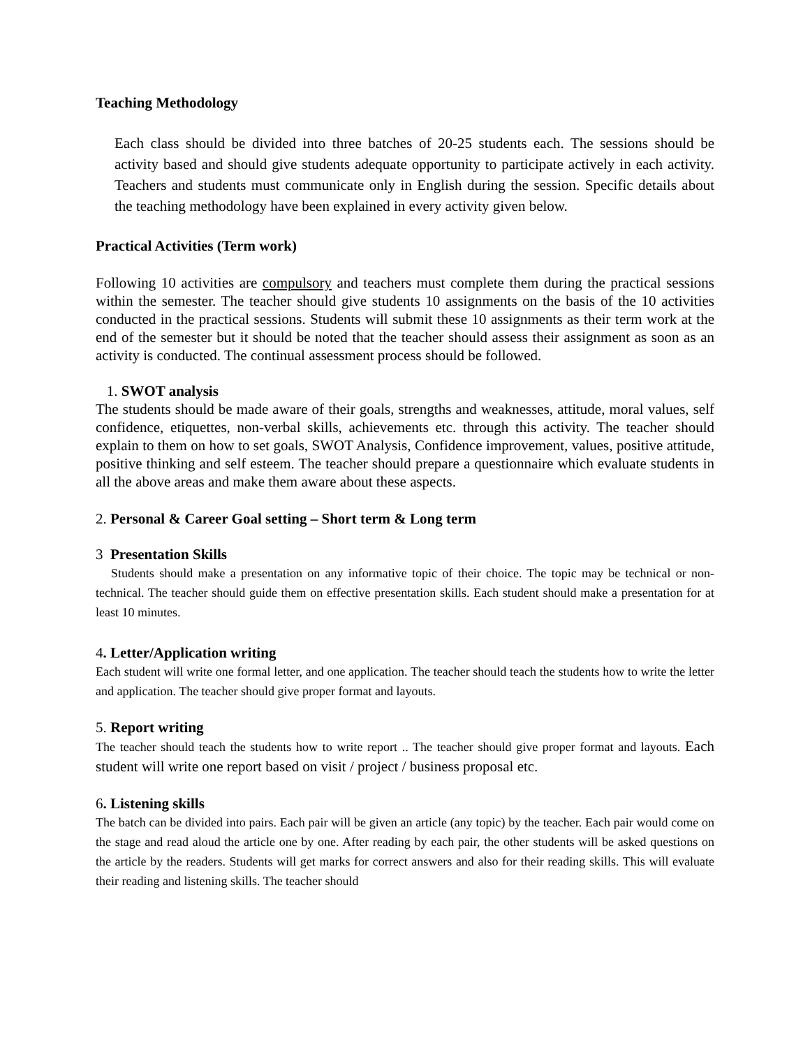Teaching Methodology
Each class should be divided into three batches of 20-25 students each. The sessions should be activity based and should give students adequate opportunity to participate actively in each activity. Teachers and students must communicate only in English during the session. Specific details about the teaching methodology have been explained in every activity given below.
Practical Activities (Term work)
Following 10 activities are compulsory and teachers must complete them during the practical sessions within the semester. The teacher should give students 10 assignments on the basis of the 10 activities conducted in the practical sessions. Students will submit these 10 assignments as their term work at the end of the semester but it should be noted that the teacher should assess their assignment as soon as an activity is conducted. The continual assessment process should be followed.
1. SWOT analysis
The students should be made aware of their goals, strengths and weaknesses, attitude, moral values, self confidence, etiquettes, non-verbal skills, achievements etc. through this activity. The teacher should explain to them on how to set goals, SWOT Analysis, Confidence improvement, values, positive attitude, positive thinking and self esteem. The teacher should prepare a questionnaire which evaluate students in all the above areas and make them aware about these aspects.
2. Personal & Career Goal setting – Short term & Long term
3 Presentation Skills
Students should make a presentation on any informative topic of their choice. The topic may be technical or non-technical. The teacher should guide them on effective presentation skills. Each student should make a presentation for at least 10 minutes.
4. Letter/Application writing
Each student will write one formal letter, and one application. The teacher should teach the students how to write the letter and application. The teacher should give proper format and layouts.
5. Report writing
The teacher should teach the students how to write report .. The teacher should give proper format and layouts. Each student will write one report based on visit / project / business proposal etc.
6. Listening skills
The batch can be divided into pairs. Each pair will be given an article (any topic) by the teacher. Each pair would come on the stage and read aloud the article one by one. After reading by each pair, the other students will be asked questions on the article by the readers. Students will get marks for correct answers and also for their reading skills. This will evaluate their reading and listening skills. The teacher should